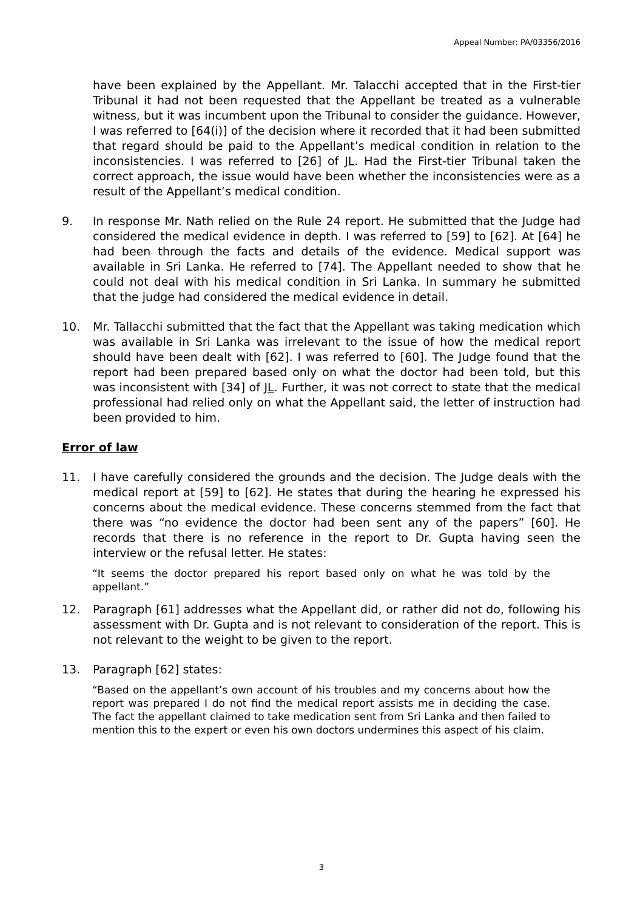Appeal Number: PA/03356/2016
have been explained by the Appellant. Mr. Talacchi accepted that in the First-tier Tribunal it had not been requested that the Appellant be treated as a vulnerable witness, but it was incumbent upon the Tribunal to consider the guidance. However, I was referred to [64(i)] of the decision where it recorded that it had been submitted that regard should be paid to the Appellant’s medical condition in relation to the inconsistencies. I was referred to [26] of JL. Had the First-tier Tribunal taken the correct approach, the issue would have been whether the inconsistencies were as a result of the Appellant’s medical condition.
9. In response Mr. Nath relied on the Rule 24 report. He submitted that the Judge had considered the medical evidence in depth. I was referred to [59] to [62]. At [64] he had been through the facts and details of the evidence. Medical support was available in Sri Lanka. He referred to [74]. The Appellant needed to show that he could not deal with his medical condition in Sri Lanka. In summary he submitted that the judge had considered the medical evidence in detail.
10. Mr. Tallacchi submitted that the fact that the Appellant was taking medication which was available in Sri Lanka was irrelevant to the issue of how the medical report should have been dealt with [62]. I was referred to [60]. The Judge found that the report had been prepared based only on what the doctor had been told, but this was inconsistent with [34] of JL. Further, it was not correct to state that the medical professional had relied only on what the Appellant said, the letter of instruction had been provided to him.
Error of law
11. I have carefully considered the grounds and the decision. The Judge deals with the medical report at [59] to [62]. He states that during the hearing he expressed his concerns about the medical evidence. These concerns stemmed from the fact that there was “no evidence the doctor had been sent any of the papers” [60]. He records that there is no reference in the report to Dr. Gupta having seen the interview or the refusal letter. He states:
“It seems the doctor prepared his report based only on what he was told by the appellant.”
12. Paragraph [61] addresses what the Appellant did, or rather did not do, following his assessment with Dr. Gupta and is not relevant to consideration of the report. This is not relevant to the weight to be given to the report.
13. Paragraph [62] states:
“Based on the appellant’s own account of his troubles and my concerns about how the report was prepared I do not find the medical report assists me in deciding the case. The fact the appellant claimed to take medication sent from Sri Lanka and then failed to mention this to the expert or even his own doctors undermines this aspect of his claim.
3